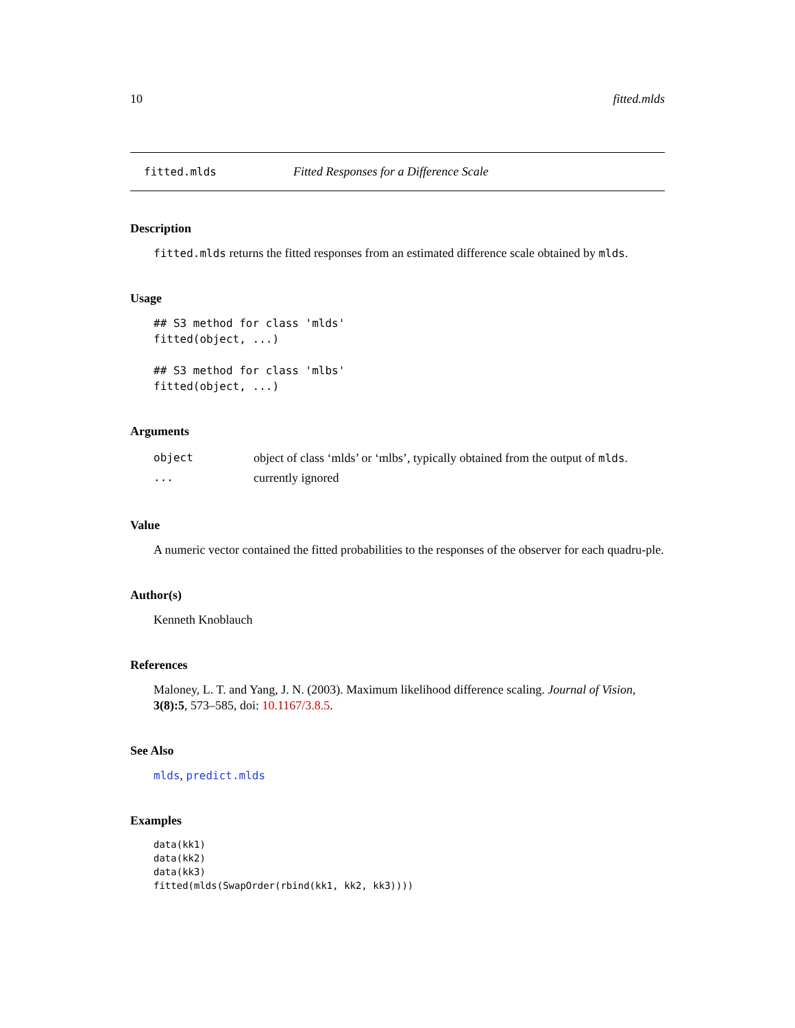10 fitted.mlds
fitted.mlds Fitted Responses for a Difference Scale
Description
fitted.mlds returns the fitted responses from an estimated difference scale obtained by mlds.
Usage
## S3 method for class 'mlds'
fitted(object, ...)

## S3 method for class 'mlbs'
fitted(object, ...)
Arguments
| object | object of class ‘mlds’ or ‘mlbs’, typically obtained from the output of mlds . |
| ... | currently ignored |
Value
A numeric vector contained the fitted probabilities to the responses of the observer for each quadru-ple.
Author(s)
Kenneth Knoblauch
References
Maloney, L. T. and Yang, J. N. (2003). Maximum likelihood difference scaling. Journal of Vision, 3(8):5, 573–585, doi: 10.1167/3.8.5.
See Also
mlds, predict.mlds
Examples
data(kk1)
data(kk2)
data(kk3)
fitted(mlds(SwapOrder(rbind(kk1, kk2, kk3))))